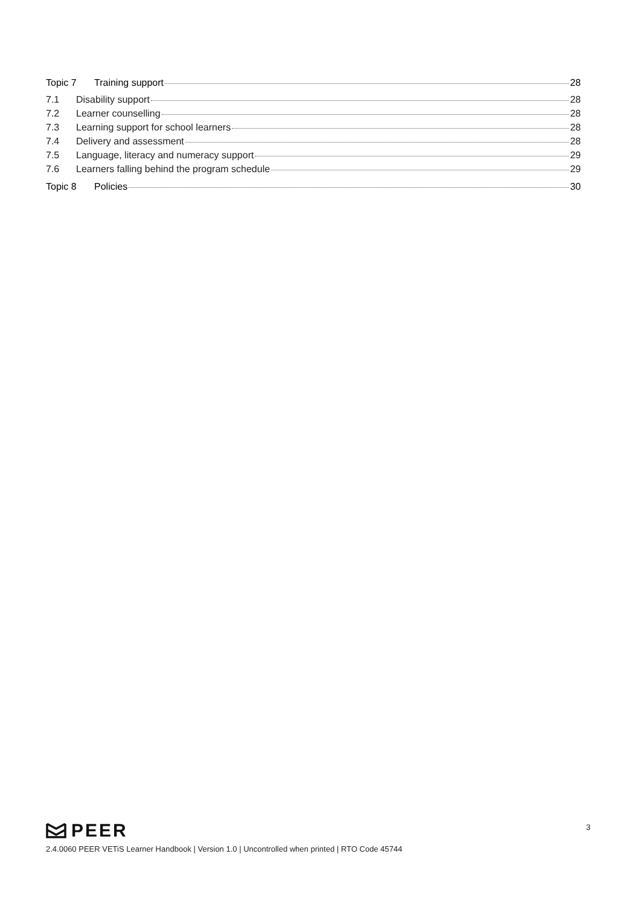Topic 7 Training support 28
7.1 Disability support 28
7.2 Learner counselling 28
7.3 Learning support for school learners 28
7.4 Delivery and assessment 28
7.5 Language, literacy and numeracy support 29
7.6 Learners falling behind the program schedule 29
Topic 8 Policies 30
PEER
2.4.0060 PEER VETiS Learner Handbook | Version 1.0 | Uncontrolled when printed | RTO Code 45744
3